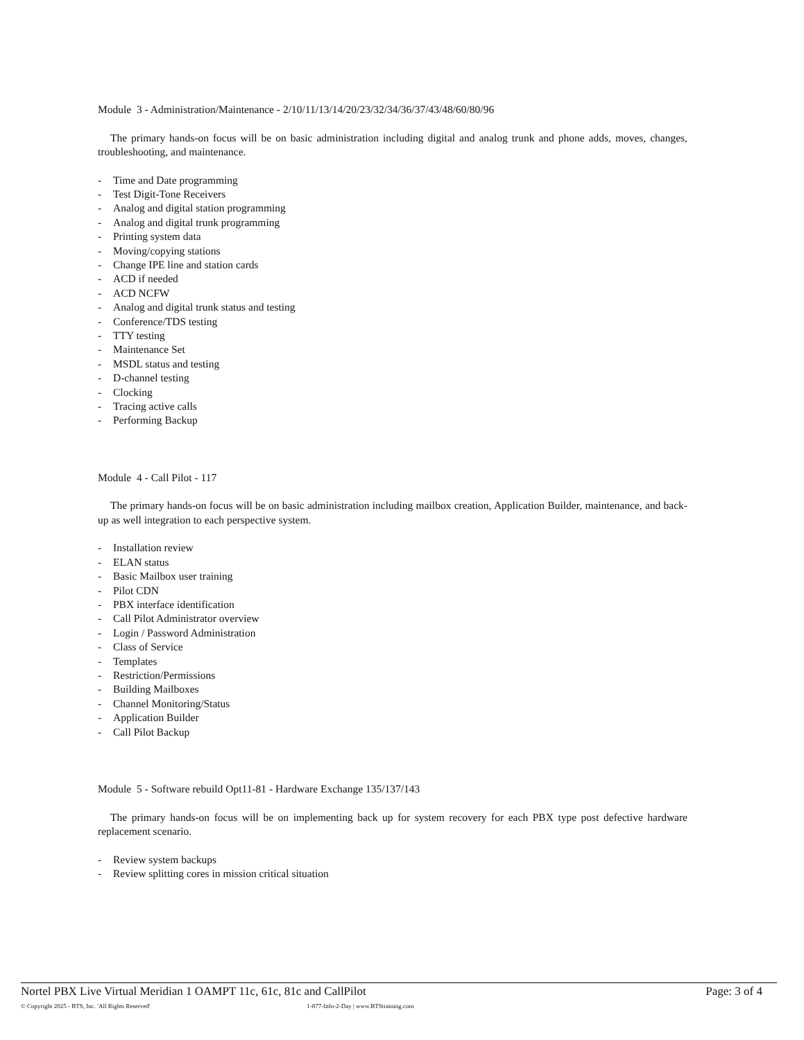Module 3 - Administration/Maintenance - 2/10/11/13/14/20/23/32/34/36/37/43/48/60/80/96
The primary hands-on focus will be on basic administration including digital and analog trunk and phone adds, moves, changes, troubleshooting, and maintenance.
- Time and Date programming
- Test Digit-Tone Receivers
- Analog and digital station programming
- Analog and digital trunk programming
- Printing system data
- Moving/copying stations
- Change IPE line and station cards
- ACD if needed
- ACD NCFW
- Analog and digital trunk status and testing
- Conference/TDS testing
- TTY testing
- Maintenance Set
- MSDL status and testing
- D-channel testing
- Clocking
- Tracing active calls
- Performing Backup
Module 4 - Call Pilot - 117
The primary hands-on focus will be on basic administration including mailbox creation, Application Builder, maintenance, and back-up as well integration to each perspective system.
- Installation review
- ELAN status
- Basic Mailbox user training
- Pilot CDN
- PBX interface identification
- Call Pilot Administrator overview
- Login / Password Administration
- Class of Service
- Templates
- Restriction/Permissions
- Building Mailboxes
- Channel Monitoring/Status
- Application Builder
- Call Pilot Backup
Module 5 - Software rebuild Opt11-81 - Hardware Exchange 135/137/143
The primary hands-on focus will be on implementing back up for system recovery for each PBX type post defective hardware replacement scenario.
- Review system backups
- Review splitting cores in mission critical situation
Nortel PBX Live Virtual Meridian 1 OAMPT 11c, 61c, 81c and CallPilot Page: 3 of 4
© Copyright 2025 - BTS, Inc. 'All Rights Reserved' 1-877-Info-2-Day | www.BTStraining.com